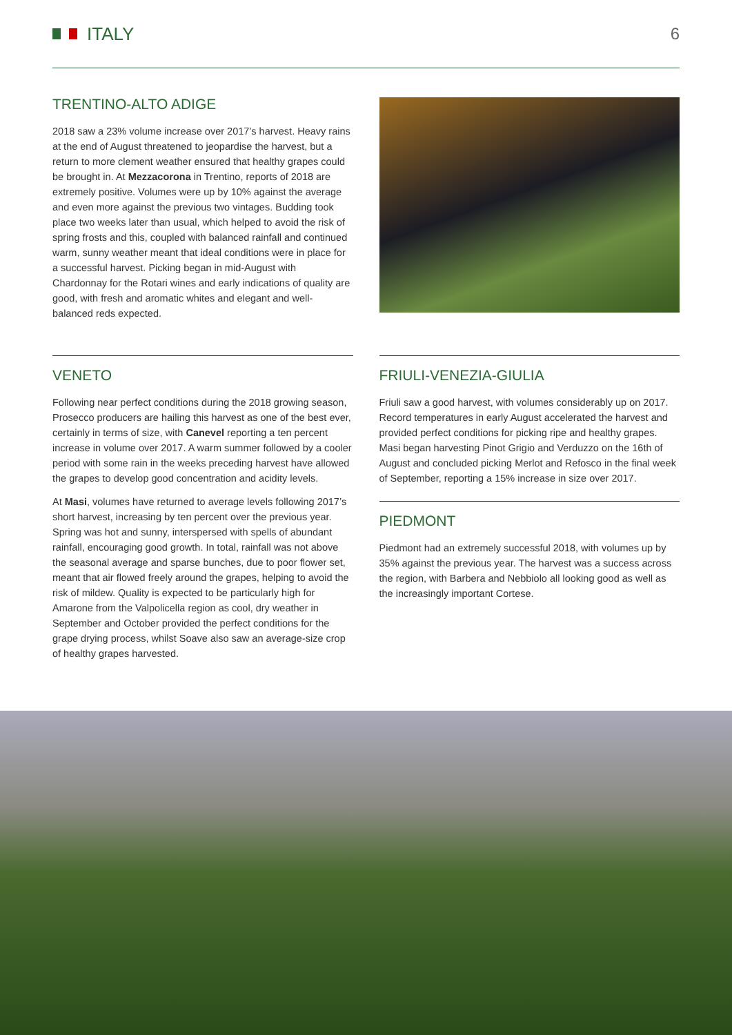ITALY 6
TRENTINO-ALTO ADIGE
2018 saw a 23% volume increase over 2017’s harvest. Heavy rains at the end of August threatened to jeopardise the harvest, but a return to more clement weather ensured that healthy grapes could be brought in. At Mezzacorona in Trentino, reports of 2018 are extremely positive. Volumes were up by 10% against the average and even more against the previous two vintages. Budding took place two weeks later than usual, which helped to avoid the risk of spring frosts and this, coupled with balanced rainfall and continued warm, sunny weather meant that ideal conditions were in place for a successful harvest. Picking began in mid-August with Chardonnay for the Rotari wines and early indications of quality are good, with fresh and aromatic whites and elegant and well-balanced reds expected.
VENETO
Following near perfect conditions during the 2018 growing season, Prosecco producers are hailing this harvest as one of the best ever, certainly in terms of size, with Canevel reporting a ten percent increase in volume over 2017. A warm summer followed by a cooler period with some rain in the weeks preceding harvest have allowed the grapes to develop good concentration and acidity levels.
At Masi, volumes have returned to average levels following 2017’s short harvest, increasing by ten percent over the previous year. Spring was hot and sunny, interspersed with spells of abundant rainfall, encouraging good growth. In total, rainfall was not above the seasonal average and sparse bunches, due to poor flower set, meant that air flowed freely around the grapes, helping to avoid the risk of mildew. Quality is expected to be particularly high for Amarone from the Valpolicella region as cool, dry weather in September and October provided the perfect conditions for the grape drying process, whilst Soave also saw an average-size crop of healthy grapes harvested.
FRIULI-VENEZIA-GIULIA
Friuli saw a good harvest, with volumes considerably up on 2017. Record temperatures in early August accelerated the harvest and provided perfect conditions for picking ripe and healthy grapes. Masi began harvesting Pinot Grigio and Verduzzo on the 16th of August and concluded picking Merlot and Refosco in the final week of September, reporting a 15% increase in size over 2017.
PIEDMONT
Piedmont had an extremely successful 2018, with volumes up by 35% against the previous year. The harvest was a success across the region, with Barbera and Nebbiolo all looking good as well as the increasingly important Cortese.